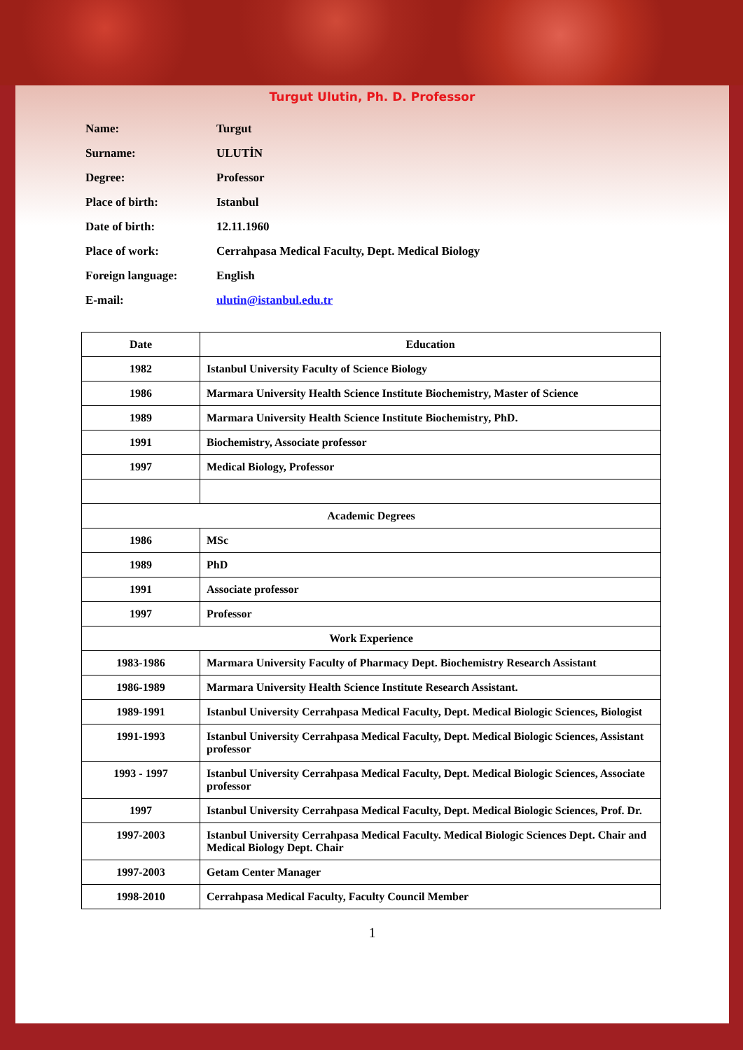Turgut Ulutin, Ph. D. Professor
| Name: | Turgut |
| Surname: | ULUTİN |
| Degree: | Professor |
| Place of birth: | Istanbul |
| Date of birth: | 12.11.1960 |
| Place of work: | Cerrahpasa Medical Faculty, Dept. Medical Biology |
| Foreign language: | English |
| E-mail: | ulutin@istanbul.edu.tr |
| Date | Education |
| --- | --- |
| 1982 | Istanbul University Faculty of Science Biology |
| 1986 | Marmara University Health Science Institute Biochemistry, Master of Science |
| 1989 | Marmara University Health Science Institute Biochemistry, PhD. |
| 1991 | Biochemistry, Associate professor |
| 1997 | Medical Biology, Professor |
| Academic Degrees | |
| 1986 | MSc |
| 1989 | PhD |
| 1991 | Associate professor |
| 1997 | Professor |
| Work Experience | |
| 1983-1986 | Marmara University Faculty of Pharmacy Dept. Biochemistry Research Assistant |
| 1986-1989 | Marmara University Health Science Institute Research Assistant. |
| 1989-1991 | Istanbul University Cerrahpasa Medical Faculty, Dept. Medical Biologic Sciences, Biologist |
| 1991-1993 | Istanbul University Cerrahpasa Medical Faculty, Dept. Medical Biologic Sciences, Assistant professor |
| 1993 - 1997 | Istanbul University Cerrahpasa Medical Faculty, Dept. Medical Biologic Sciences, Associate professor |
| 1997 | Istanbul University Cerrahpasa Medical Faculty, Dept. Medical Biologic Sciences, Prof. Dr. |
| 1997-2003 | Istanbul University Cerrahpasa Medical Faculty. Medical Biologic Sciences Dept. Chair and Medical Biology Dept. Chair |
| 1997-2003 | Getam Center Manager |
| 1998-2010 | Cerrahpasa Medical Faculty, Faculty Council Member |
1